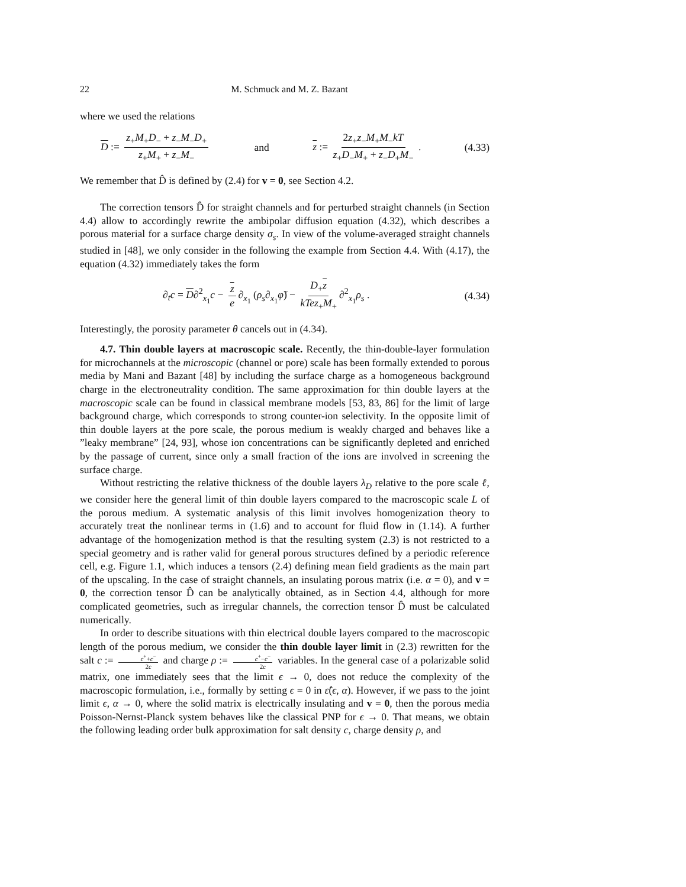22 M. Schmuck and M. Z. Bazant
where we used the relations
D := z<sub>+</sub>M<sub>+</sub>D<sub>−</sub> + z<sub>−</sub>M<sub>−</sub>D<sub>+</sub> z<sub>+</sub>M<sub>+</sub> + z<sub>−</sub>M<sub>−</sub> and z := 2z<sub>+</sub>z<sub>−</sub>M<sub>+</sub>M<sub>−</sub>kT z<sub>+</sub>D<sub>−</sub>M<sub>+</sub> + z<sub>−</sub>D<sub>+</sub>M<sub>−</sub> . (4.33)
We remember that D̂ is defined by (2.4) for v = 0, see Section 4.2.
The correction tensors D̂ for straight channels and for perturbed straight channels (in Section 4.4) allow to accordingly rewrite the ambipolar diffusion equation (4.32), which describes a porous material for a surface charge density σ<sub>s</sub>. In view of the volume-averaged straight channels studied in [48], we only consider in the following the example from Section 4.4. With (4.17), the equation (4.32) immediately takes the form
∂<sub>t</sub>c = D∂<sup>2</sup><sub>x<sub>1</sub></sub>c − z e ∂<sub>x<sub>1</sub></sub> (ρ<sub>s</sub>∂<sub>x<sub>1</sub></sub>φ̃) − D<sub>+</sub>z kTez<sub>+</sub>M<sub>+</sub> ∂<sup>2</sup><sub>x<sub>1</sub></sub>ρ<sub>s</sub> . (4.34)
Interestingly, the porosity parameter θ cancels out in (4.34).
4.7. Thin double layers at macroscopic scale. Recently, the thin-double-layer formulation for microchannels at the microscopic (channel or pore) scale has been formally extended to porous media by Mani and Bazant [48] by including the surface charge as a homogeneous background charge in the electroneutrality condition. The same approximation for thin double layers at the macroscopic scale can be found in classical membrane models [53, 83, 86] for the limit of large background charge, which corresponds to strong counter-ion selectivity. In the opposite limit of thin double layers at the pore scale, the porous medium is weakly charged and behaves like a ”leaky membrane” [24, 93], whose ion concentrations can be significantly depleted and enriched by the passage of current, since only a small fraction of the ions are involved in screening the surface charge.
Without restricting the relative thickness of the double layers λ<sub>D</sub> relative to the pore scale ℓ, we consider here the general limit of thin double layers compared to the macroscopic scale L of the porous medium. A systematic analysis of this limit involves homogenization theory to accurately treat the nonlinear terms in (1.6) and to account for fluid flow in (1.14). A further advantage of the homogenization method is that the resulting system (2.3) is not restricted to a special geometry and is rather valid for general porous structures defined by a periodic reference cell, e.g. Figure 1.1, which induces a tensors (2.4) defining mean field gradients as the main part of the upscaling. In the case of straight channels, an insulating porous matrix (i.e. α = 0), and v = 0, the correction tensor D̂ can be analytically obtained, as in Section 4.4, although for more complicated geometries, such as irregular channels, the correction tensor D̂ must be calculated numerically.
In order to describe situations with thin electrical double layers compared to the macroscopic length of the porous medium, we consider the thin double layer limit in (2.3) rewritten for the salt c := c<sup>+</sup>+c<sup>−</sup> 2c and charge ρ := c<sup>+</sup>−c<sup>−</sup> 2c variables. In the general case of a polarizable solid matrix, one immediately sees that the limit ϵ → 0, does not reduce the complexity of the macroscopic formulation, i.e., formally by setting ϵ = 0 in ε̂(ϵ, α). However, if we pass to the joint limit ϵ, α → 0, where the solid matrix is electrically insulating and v = 0, then the porous media Poisson-Nernst-Planck system behaves like the classical PNP for ϵ → 0. That means, we obtain the following leading order bulk approximation for salt density c, charge density ρ, and